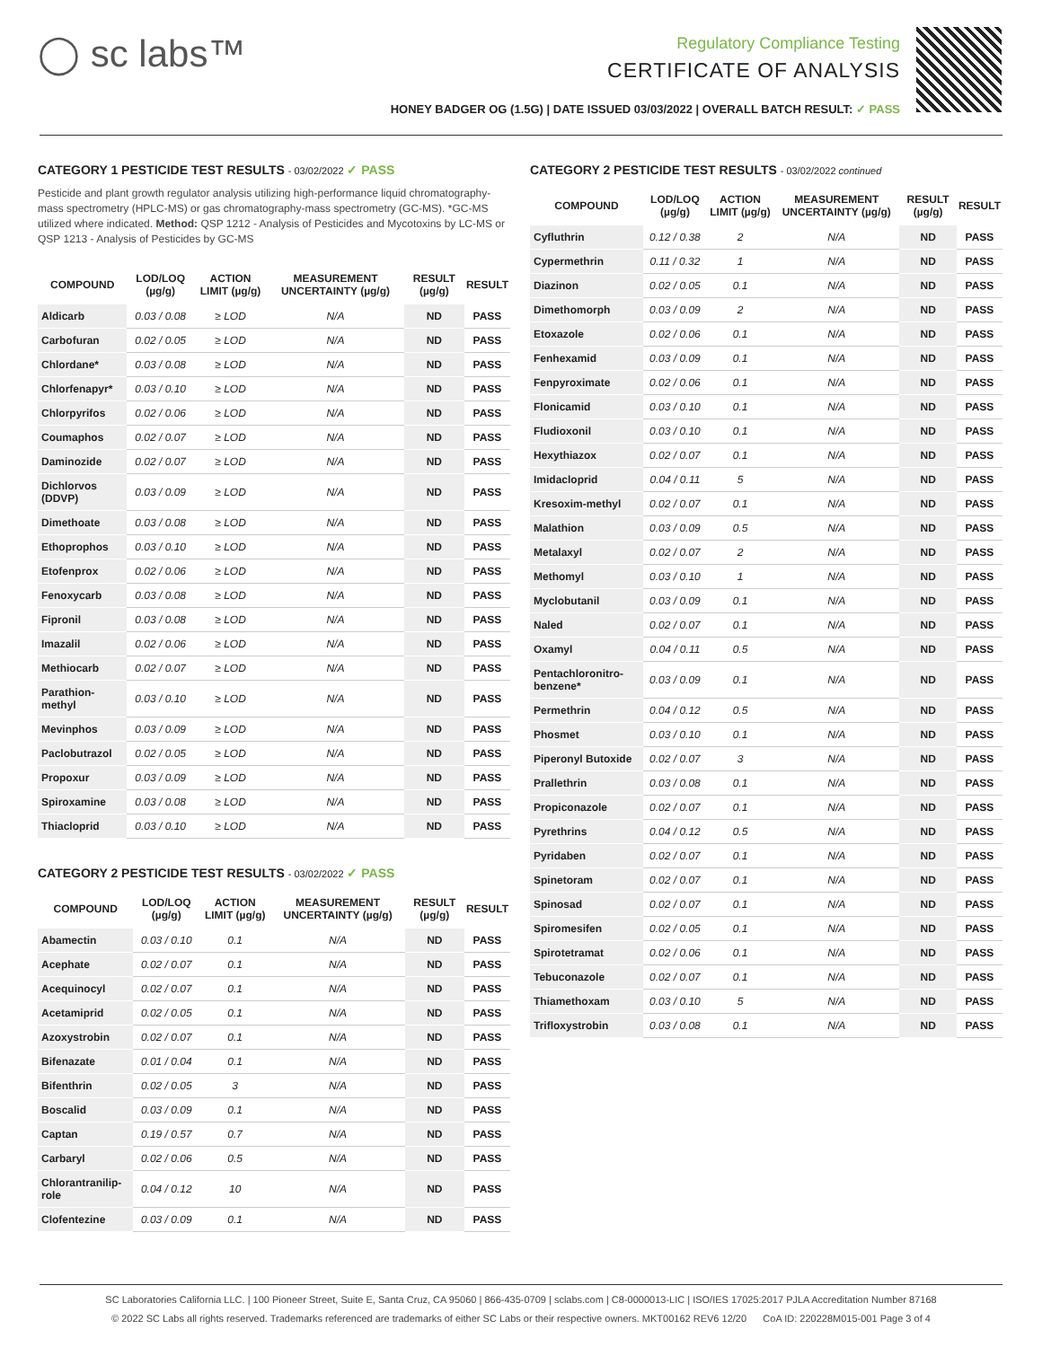◯ sc labs™
Regulatory Compliance Testing
CERTIFICATE OF ANALYSIS
HONEY BADGER OG (1.5G) | DATE ISSUED 03/03/2022 | OVERALL BATCH RESULT: ✓ PASS
CATEGORY 1 PESTICIDE TEST RESULTS - 03/02/2022 ✓ PASS
Pesticide and plant growth regulator analysis utilizing high-performance liquid chromatography-mass spectrometry (HPLC-MS) or gas chromatography-mass spectrometry (GC-MS). *GC-MS utilized where indicated. Method: QSP 1212 - Analysis of Pesticides and Mycotoxins by LC-MS or QSP 1213 - Analysis of Pesticides by GC-MS
| COMPOUND | LOD/LOQ (µg/g) | ACTION LIMIT (µg/g) | MEASUREMENT UNCERTAINTY (µg/g) | RESULT (µg/g) | RESULT |
| --- | --- | --- | --- | --- | --- |
| Aldicarb | 0.03 / 0.08 | ≥ LOD | N/A | ND | PASS |
| Carbofuran | 0.02 / 0.05 | ≥ LOD | N/A | ND | PASS |
| Chlordane* | 0.03 / 0.08 | ≥ LOD | N/A | ND | PASS |
| Chlorfenapyr* | 0.03 / 0.10 | ≥ LOD | N/A | ND | PASS |
| Chlorpyrifos | 0.02 / 0.06 | ≥ LOD | N/A | ND | PASS |
| Coumaphos | 0.02 / 0.07 | ≥ LOD | N/A | ND | PASS |
| Daminozide | 0.02 / 0.07 | ≥ LOD | N/A | ND | PASS |
| Dichlorvos (DDVP) | 0.03 / 0.09 | ≥ LOD | N/A | ND | PASS |
| Dimethoate | 0.03 / 0.08 | ≥ LOD | N/A | ND | PASS |
| Ethoprophos | 0.03 / 0.10 | ≥ LOD | N/A | ND | PASS |
| Etofenprox | 0.02 / 0.06 | ≥ LOD | N/A | ND | PASS |
| Fenoxycarb | 0.03 / 0.08 | ≥ LOD | N/A | ND | PASS |
| Fipronil | 0.03 / 0.08 | ≥ LOD | N/A | ND | PASS |
| Imazalil | 0.02 / 0.06 | ≥ LOD | N/A | ND | PASS |
| Methiocarb | 0.02 / 0.07 | ≥ LOD | N/A | ND | PASS |
| Parathion-methyl | 0.03 / 0.10 | ≥ LOD | N/A | ND | PASS |
| Mevinphos | 0.03 / 0.09 | ≥ LOD | N/A | ND | PASS |
| Paclobutrazol | 0.02 / 0.05 | ≥ LOD | N/A | ND | PASS |
| Propoxur | 0.03 / 0.09 | ≥ LOD | N/A | ND | PASS |
| Spiroxamine | 0.03 / 0.08 | ≥ LOD | N/A | ND | PASS |
| Thiacloprid | 0.03 / 0.10 | ≥ LOD | N/A | ND | PASS |
CATEGORY 2 PESTICIDE TEST RESULTS - 03/02/2022 ✓ PASS
| COMPOUND | LOD/LOQ (µg/g) | ACTION LIMIT (µg/g) | MEASUREMENT UNCERTAINTY (µg/g) | RESULT (µg/g) | RESULT |
| --- | --- | --- | --- | --- | --- |
| Abamectin | 0.03 / 0.10 | 0.1 | N/A | ND | PASS |
| Acephate | 0.02 / 0.07 | 0.1 | N/A | ND | PASS |
| Acequinocyl | 0.02 / 0.07 | 0.1 | N/A | ND | PASS |
| Acetamiprid | 0.02 / 0.05 | 0.1 | N/A | ND | PASS |
| Azoxystrobin | 0.02 / 0.07 | 0.1 | N/A | ND | PASS |
| Bifenazate | 0.01 / 0.04 | 0.1 | N/A | ND | PASS |
| Bifenthrin | 0.02 / 0.05 | 3 | N/A | ND | PASS |
| Boscalid | 0.03 / 0.09 | 0.1 | N/A | ND | PASS |
| Captan | 0.19 / 0.57 | 0.7 | N/A | ND | PASS |
| Carbaryl | 0.02 / 0.06 | 0.5 | N/A | ND | PASS |
| Chlorantranilip-role | 0.04 / 0.12 | 10 | N/A | ND | PASS |
| Clofentezine | 0.03 / 0.09 | 0.1 | N/A | ND | PASS |
CATEGORY 2 PESTICIDE TEST RESULTS - 03/02/2022 continued
| COMPOUND | LOD/LOQ (µg/g) | ACTION LIMIT (µg/g) | MEASUREMENT UNCERTAINTY (µg/g) | RESULT (µg/g) | RESULT |
| --- | --- | --- | --- | --- | --- |
| Cyfluthrin | 0.12 / 0.38 | 2 | N/A | ND | PASS |
| Cypermethrin | 0.11 / 0.32 | 1 | N/A | ND | PASS |
| Diazinon | 0.02 / 0.05 | 0.1 | N/A | ND | PASS |
| Dimethomorph | 0.03 / 0.09 | 2 | N/A | ND | PASS |
| Etoxazole | 0.02 / 0.06 | 0.1 | N/A | ND | PASS |
| Fenhexamid | 0.03 / 0.09 | 0.1 | N/A | ND | PASS |
| Fenpyroximate | 0.02 / 0.06 | 0.1 | N/A | ND | PASS |
| Flonicamid | 0.03 / 0.10 | 0.1 | N/A | ND | PASS |
| Fludioxonil | 0.03 / 0.10 | 0.1 | N/A | ND | PASS |
| Hexythiazox | 0.02 / 0.07 | 0.1 | N/A | ND | PASS |
| Imidacloprid | 0.04 / 0.11 | 5 | N/A | ND | PASS |
| Kresoxim-methyl | 0.02 / 0.07 | 0.1 | N/A | ND | PASS |
| Malathion | 0.03 / 0.09 | 0.5 | N/A | ND | PASS |
| Metalaxyl | 0.02 / 0.07 | 2 | N/A | ND | PASS |
| Methomyl | 0.03 / 0.10 | 1 | N/A | ND | PASS |
| Myclobutanil | 0.03 / 0.09 | 0.1 | N/A | ND | PASS |
| Naled | 0.02 / 0.07 | 0.1 | N/A | ND | PASS |
| Oxamyl | 0.04 / 0.11 | 0.5 | N/A | ND | PASS |
| Pentachloronitro-benzene* | 0.03 / 0.09 | 0.1 | N/A | ND | PASS |
| Permethrin | 0.04 / 0.12 | 0.5 | N/A | ND | PASS |
| Phosmet | 0.03 / 0.10 | 0.1 | N/A | ND | PASS |
| Piperonyl Butoxide | 0.02 / 0.07 | 3 | N/A | ND | PASS |
| Prallethrin | 0.03 / 0.08 | 0.1 | N/A | ND | PASS |
| Propiconazole | 0.02 / 0.07 | 0.1 | N/A | ND | PASS |
| Pyrethrins | 0.04 / 0.12 | 0.5 | N/A | ND | PASS |
| Pyridaben | 0.02 / 0.07 | 0.1 | N/A | ND | PASS |
| Spinetoram | 0.02 / 0.07 | 0.1 | N/A | ND | PASS |
| Spinosad | 0.02 / 0.07 | 0.1 | N/A | ND | PASS |
| Spiromesifen | 0.02 / 0.05 | 0.1 | N/A | ND | PASS |
| Spirotetramat | 0.02 / 0.06 | 0.1 | N/A | ND | PASS |
| Tebuconazole | 0.02 / 0.07 | 0.1 | N/A | ND | PASS |
| Thiamethoxam | 0.03 / 0.10 | 5 | N/A | ND | PASS |
| Trifloxystrobin | 0.03 / 0.08 | 0.1 | N/A | ND | PASS |
SC Laboratories California LLC. | 100 Pioneer Street, Suite E, Santa Cruz, CA 95060 | 866-435-0709 | sclabs.com | C8-0000013-LIC | ISO/IES 17025:2017 PJLA Accreditation Number 87168
© 2022 SC Labs all rights reserved. Trademarks referenced are trademarks of either SC Labs or their respective owners. MKT00162 REV6 12/20 CoA ID: 220228M015-001 Page 3 of 4